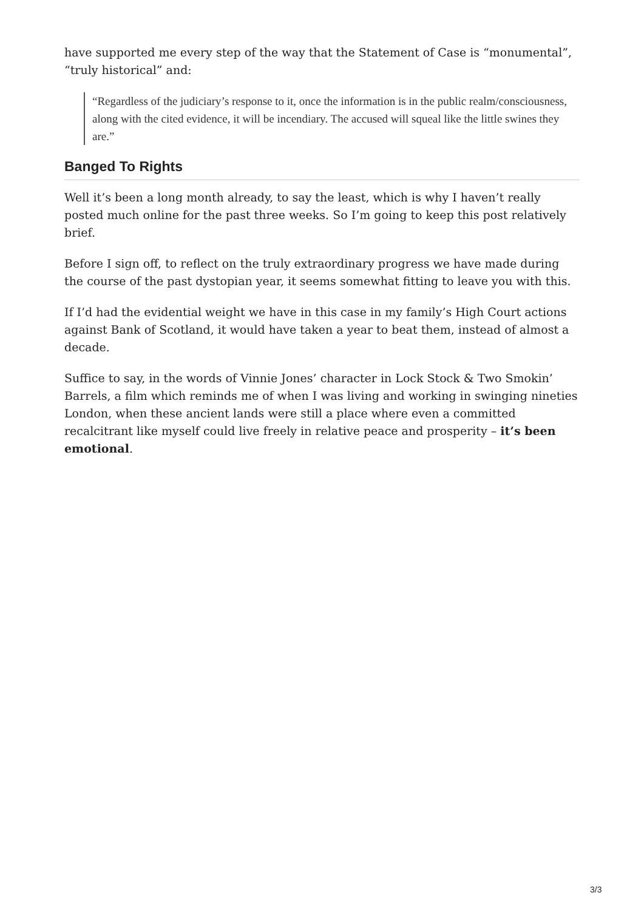have supported me every step of the way that the Statement of Case is “monumental”, “truly historical” and:
“Regardless of the judiciary’s response to it, once the information is in the public realm/consciousness, along with the cited evidence, it will be incendiary. The accused will squeal like the little swines they are.”
Banged To Rights
Well it’s been a long month already, to say the least, which is why I haven’t really posted much online for the past three weeks. So I’m going to keep this post relatively brief.
Before I sign off, to reflect on the truly extraordinary progress we have made during the course of the past dystopian year, it seems somewhat fitting to leave you with this.
If I’d had the evidential weight we have in this case in my family’s High Court actions against Bank of Scotland, it would have taken a year to beat them, instead of almost a decade.
Suffice to say, in the words of Vinnie Jones’ character in Lock Stock & Two Smokin’ Barrels, a film which reminds me of when I was living and working in swinging nineties London, when these ancient lands were still a place where even a committed recalcitrant like myself could live freely in relative peace and prosperity – it’s been emotional.
3/3